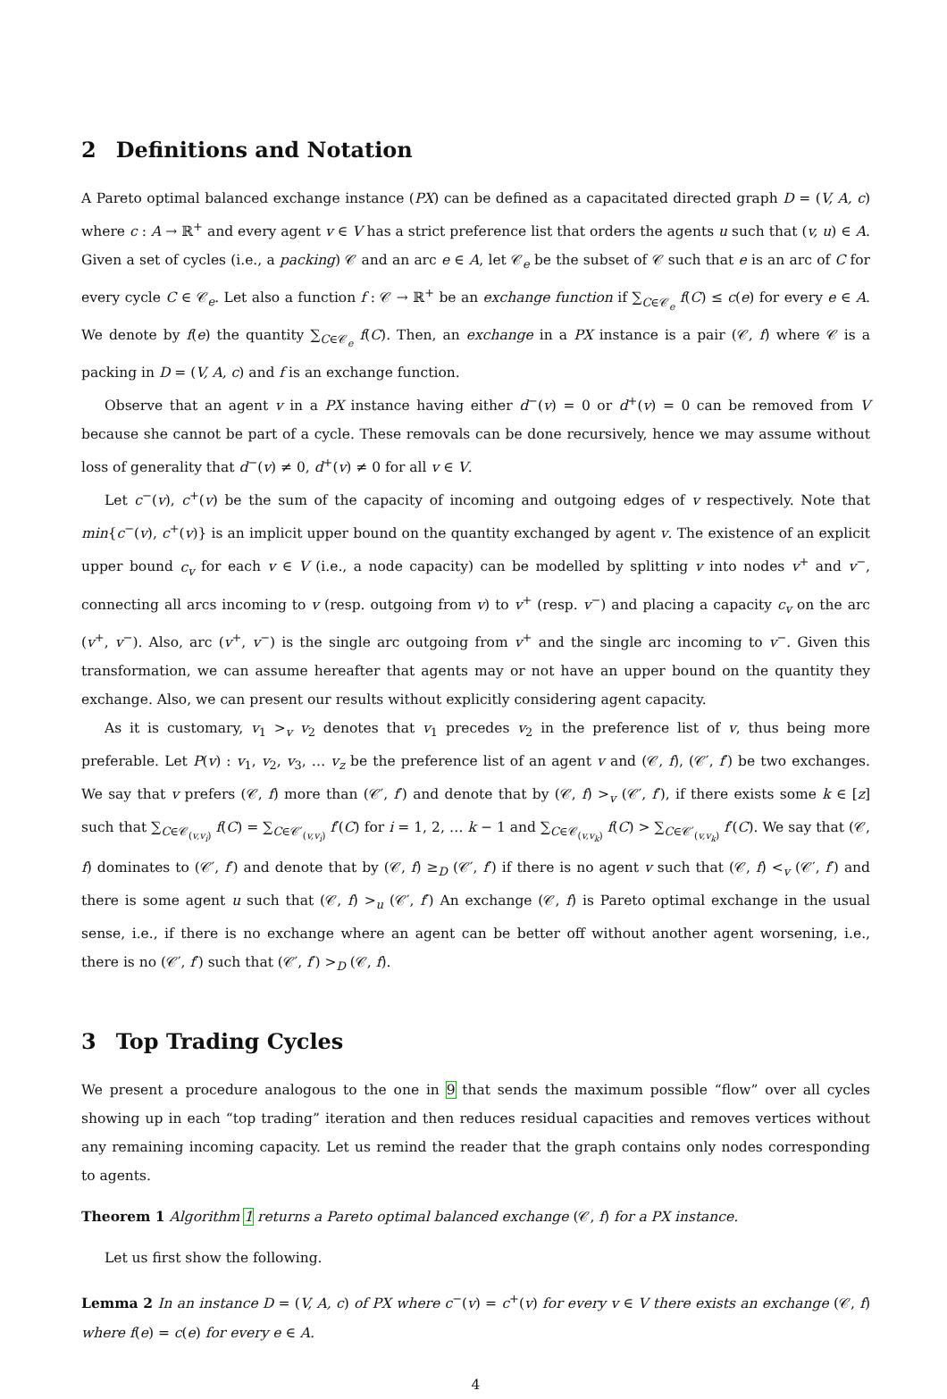2 Definitions and Notation
A Pareto optimal balanced exchange instance (PX) can be defined as a capacitated directed graph D = (V, A, c) where c : A → ℝ<sup>+</sup> and every agent v ∈ V has a strict preference list that orders the agents u such that (v, u) ∈ A. Given a set of cycles (i.e., a packing) 𝒞 and an arc e ∈ A, let 𝒞<sub>e</sub> be the subset of 𝒞 such that e is an arc of C for every cycle C ∈ 𝒞<sub>e</sub>. Let also a function f : 𝒞 → ℝ<sup>+</sup> be an exchange function if ∑<sub>C∈𝒞<sub>e</sub></sub> f(C) ≤ c(e) for every e ∈ A. We denote by f(e) the quantity ∑<sub>C∈𝒞<sub>e</sub></sub> f(C). Then, an exchange in a PX instance is a pair (𝒞, f) where 𝒞 is a packing in D = (V, A, c) and f is an exchange function.
Observe that an agent v in a PX instance having either d<sup>−</sup>(v) = 0 or d<sup>+</sup>(v) = 0 can be removed from V because she cannot be part of a cycle. These removals can be done recursively, hence we may assume without loss of generality that d<sup>−</sup>(v) ≠ 0, d<sup>+</sup>(v) ≠ 0 for all v ∈ V.
Let c<sup>−</sup>(v), c<sup>+</sup>(v) be the sum of the capacity of incoming and outgoing edges of v respectively. Note that min{c<sup>−</sup>(v), c<sup>+</sup>(v)} is an implicit upper bound on the quantity exchanged by agent v. The existence of an explicit upper bound c<sub>v</sub> for each v ∈ V (i.e., a node capacity) can be modelled by splitting v into nodes v<sup>+</sup> and v<sup>−</sup>, connecting all arcs incoming to v (resp. outgoing from v) to v<sup>+</sup> (resp. v<sup>−</sup>) and placing a capacity c<sub>v</sub> on the arc (v<sup>+</sup>, v<sup>−</sup>). Also, arc (v<sup>+</sup>, v<sup>−</sup>) is the single arc outgoing from v<sup>+</sup> and the single arc incoming to v<sup>−</sup>. Given this transformation, we can assume hereafter that agents may or not have an upper bound on the quantity they exchange. Also, we can present our results without explicitly considering agent capacity.
As it is customary, v<sub>1</sub> ><sub>v</sub> v<sub>2</sub> denotes that v<sub>1</sub> precedes v<sub>2</sub> in the preference list of v, thus being more preferable. Let P(v) : v<sub>1</sub>, v<sub>2</sub>, v<sub>3</sub>, … v<sub>z</sub> be the preference list of an agent v and (𝒞, f), (𝒞′, f′) be two exchanges. We say that v prefers (𝒞, f) more than (𝒞′, f′) and denote that by (𝒞, f) ><sub>v</sub> (𝒞′, f′), if there exists some k ∈ [z] such that ∑<sub>C∈𝒞<sub>(v,v<sub>i</sub>)</sub></sub> f(C) = ∑<sub>C∈𝒞′<sub>(v,v<sub>i</sub>)</sub></sub> f′(C) for i = 1, 2, … k − 1 and ∑<sub>C∈𝒞<sub>(v,v<sub>k</sub>)</sub></sub> f(C) > ∑<sub>C∈𝒞′<sub>(v,v<sub>k</sub>)</sub></sub> f′(C). We say that (𝒞, f) dominates to (𝒞′, f′) and denote that by (𝒞, f) ≥<sub>D</sub> (𝒞′, f′) if there is no agent v such that (𝒞, f) <<sub>v</sub> (𝒞′, f′) and there is some agent u such that (𝒞, f) ><sub>u</sub> (𝒞′, f′) An exchange (𝒞, f) is Pareto optimal exchange in the usual sense, i.e., if there is no exchange where an agent can be better off without another agent worsening, i.e., there is no (𝒞′, f′) such that (𝒞′, f′) ><sub>D</sub> (𝒞, f).
3 Top Trading Cycles
We present a procedure analogous to the one in 9 that sends the maximum possible “flow” over all cycles showing up in each “top trading” iteration and then reduces residual capacities and removes vertices without any remaining incoming capacity. Let us remind the reader that the graph contains only nodes corresponding to agents.
Theorem 1 Algorithm 1 returns a Pareto optimal balanced exchange (𝒞, f) for a PX instance.
Let us first show the following.
Lemma 2 In an instance D = (V, A, c) of PX where c<sup>−</sup>(v) = c<sup>+</sup>(v) for every v ∈ V there exists an exchange (𝒞, f) where f(e) = c(e) for every e ∈ A.
4